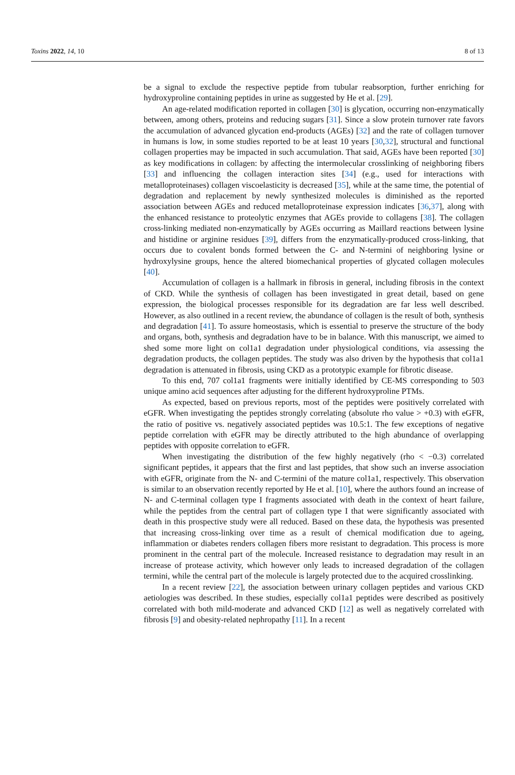Toxins 2022, 14, 10 8 of 13
be a signal to exclude the respective peptide from tubular reabsorption, further enriching for hydroxyproline containing peptides in urine as suggested by He et al. [29].
An age-related modification reported in collagen [30] is glycation, occurring non-enzymatically between, among others, proteins and reducing sugars [31]. Since a slow protein turnover rate favors the accumulation of advanced glycation end-products (AGEs) [32] and the rate of collagen turnover in humans is low, in some studies reported to be at least 10 years [30,32], structural and functional collagen properties may be impacted in such accumulation. That said, AGEs have been reported [30] as key modifications in collagen: by affecting the intermolecular crosslinking of neighboring fibers [33] and influencing the collagen interaction sites [34] (e.g., used for interactions with metalloproteinases) collagen viscoelasticity is decreased [35], while at the same time, the potential of degradation and replacement by newly synthesized molecules is diminished as the reported association between AGEs and reduced metalloproteinase expression indicates [36,37], along with the enhanced resistance to proteolytic enzymes that AGEs provide to collagens [38]. The collagen cross-linking mediated non-enzymatically by AGEs occurring as Maillard reactions between lysine and histidine or arginine residues [39], differs from the enzymatically-produced cross-linking, that occurs due to covalent bonds formed between the C- and N-termini of neighboring lysine or hydroxylysine groups, hence the altered biomechanical properties of glycated collagen molecules [40].
Accumulation of collagen is a hallmark in fibrosis in general, including fibrosis in the context of CKD. While the synthesis of collagen has been investigated in great detail, based on gene expression, the biological processes responsible for its degradation are far less well described. However, as also outlined in a recent review, the abundance of collagen is the result of both, synthesis and degradation [41]. To assure homeostasis, which is essential to preserve the structure of the body and organs, both, synthesis and degradation have to be in balance. With this manuscript, we aimed to shed some more light on col1a1 degradation under physiological conditions, via assessing the degradation products, the collagen peptides. The study was also driven by the hypothesis that col1a1 degradation is attenuated in fibrosis, using CKD as a prototypic example for fibrotic disease.
To this end, 707 col1a1 fragments were initially identified by CE-MS corresponding to 503 unique amino acid sequences after adjusting for the different hydroxyproline PTMs.
As expected, based on previous reports, most of the peptides were positively correlated with eGFR. When investigating the peptides strongly correlating (absolute rho value > +0.3) with eGFR, the ratio of positive vs. negatively associated peptides was 10.5:1. The few exceptions of negative peptide correlation with eGFR may be directly attributed to the high abundance of overlapping peptides with opposite correlation to eGFR.
When investigating the distribution of the few highly negatively (rho < −0.3) correlated significant peptides, it appears that the first and last peptides, that show such an inverse association with eGFR, originate from the N- and C-termini of the mature col1a1, respectively. This observation is similar to an observation recently reported by He et al. [10], where the authors found an increase of N- and C-terminal collagen type I fragments associated with death in the context of heart failure, while the peptides from the central part of collagen type I that were significantly associated with death in this prospective study were all reduced. Based on these data, the hypothesis was presented that increasing cross-linking over time as a result of chemical modification due to ageing, inflammation or diabetes renders collagen fibers more resistant to degradation. This process is more prominent in the central part of the molecule. Increased resistance to degradation may result in an increase of protease activity, which however only leads to increased degradation of the collagen termini, while the central part of the molecule is largely protected due to the acquired crosslinking.
In a recent review [22], the association between urinary collagen peptides and various CKD aetiologies was described. In these studies, especially col1a1 peptides were described as positively correlated with both mild-moderate and advanced CKD [12] as well as negatively correlated with fibrosis [9] and obesity-related nephropathy [11]. In a recent